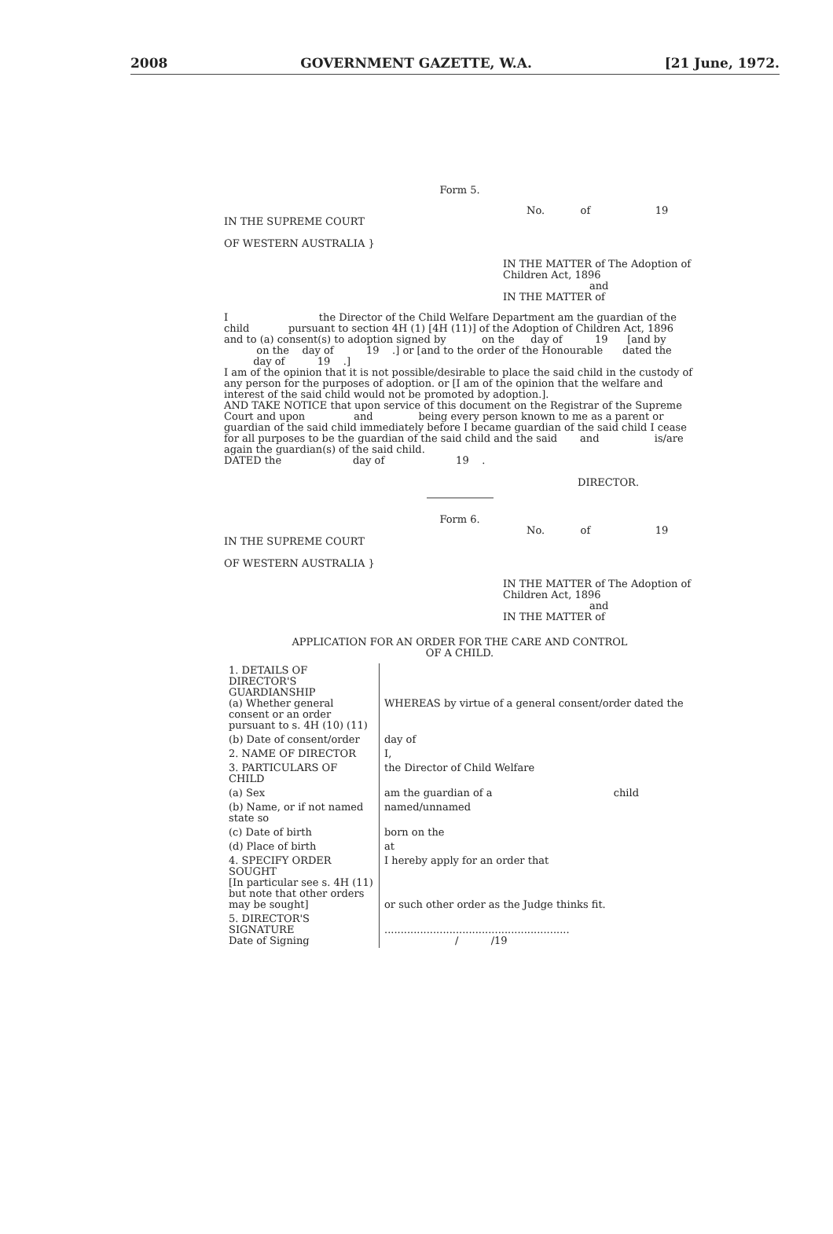2008 GOVERNMENT GAZETTE, W.A. [21 June, 1972.
Form 5.
No. of 19
IN THE SUPREME COURT
OF WESTERN AUSTRALIA }
IN THE MATTER of The Adoption of Children Act, 1896
and
IN THE MATTER of
I the Director of the Child Welfare Department am the guardian of the child pursuant to section 4H (1) [4H (11)] of the Adoption of Children Act, 1896 and to (a) consent(s) to adoption signed by on the day of 19 [and by on the day of 19 .] or [and to the order of the Honourable dated the day of 19 .]
I am of the opinion that it is not possible/desirable to place the said child in the custody of any person for the purposes of adoption. or [I am of the opinion that the welfare and interest of the said child would not be promoted by adoption.].
AND TAKE NOTICE that upon service of this document on the Registrar of the Supreme Court and upon and being every person known to me as a parent or guardian of the said child immediately before I became guardian of the said child I cease for all purposes to be the guardian of the said child and the said and is/are again the guardian(s) of the said child.
DATED the day of 19 .
DIRECTOR.
Form 6.
No. of 19
IN THE SUPREME COURT
OF WESTERN AUSTRALIA }
IN THE MATTER of The Adoption of Children Act, 1896
and
IN THE MATTER of
APPLICATION FOR AN ORDER FOR THE CARE AND CONTROL
OF A CHILD.
| 1. DETAILS OF DIRECTOR'S GUARDIANSHIP (a) Whether general consent or an order pursuant to s. 4H (10) (11) | WHEREAS by virtue of a general consent/order dated the |
| (b) Date of consent/order | day of |
| 2. NAME OF DIRECTOR | I, |
| 3. PARTICULARS OF CHILD | the Director of Child Welfare |
| (a) Sex | am the guardian of a child |
| (b) Name, or if not named state so | named/unnamed |
| (c) Date of birth | born on the |
| (d) Place of birth | at |
| 4. SPECIFY ORDER SOUGHT [In particular see s. 4H (11) but note that other orders may be sought] | I hereby apply for an order that or such other order as the Judge thinks fit. |
| 5. DIRECTOR'S SIGNATURE Date of Signing | ......................................................... / /19 |